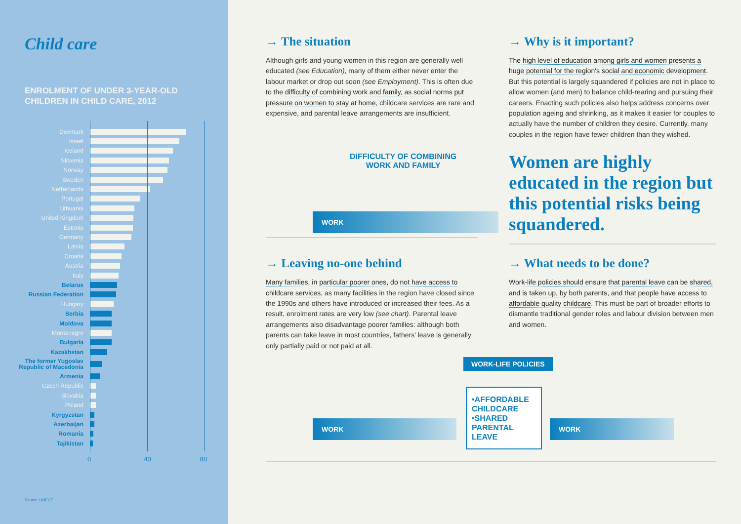Child care
ENROLMENT OF UNDER 3-YEAR-OLD
CHILDREN IN CHILD CARE, 2012
Denmark
Israel
Iceland
Slovenia
Norway
Sweden
Netherlands
Portugal
Lithuania
United Kingdom
Estonia
Germany
Latvia
Croatia
Austria
Italy
Belarus
Russian Federation
Hungary
Serbia
Moldova
Montenegro
Bulgaria
Kazakhstan
The former Yugoslav Republic of Macedonia
Armenia
Czech Republic
Slovakia
Poland
Kyrgyzstan
Azerbaijan
Romania
Tajikistan
0 40 80
Source: UNECE.
→ The situation
Although girls and young women in this region are generally well educated (see Education), many of them either never enter the labour market or drop out soon (see Employment). This is often due to the difficulty of combining work and family, as social norms put pressure on women to stay at home, childcare services are rare and expensive, and parental leave arrangements are insufficient.
DIFFICULTY OF COMBINING
WORK AND FAMILY
WORK
→ Why is it important?
The high level of education among girls and women presents a huge potential for the region's social and economic development. But this potential is largely squandered if policies are not in place to allow women (and men) to balance child-rearing and pursuing their careers. Enacting such policies also helps address concerns over population ageing and shrinking, as it makes it easier for couples to actually have the number of children they desire. Currently, many couples in the region have fewer children than they wished.
Women are highly educated in the region but this potential risks being squandered.
→ Leaving no-one behind
Many families, in particular poorer ones, do not have access to childcare services, as many facilities in the region have closed since the 1990s and others have introduced or increased their fees. As a result, enrolment rates are very low (see chart). Parental leave arrangements also disadvantage poorer families: although both parents can take leave in most countries, fathers' leave is generally only partially paid or not paid at all.
→ What needs to be done?
Work-life policies should ensure that parental leave can be shared, and is taken up, by both parents, and that people have access to affordable quality childcare. This must be part of broader efforts to dismantle traditional gender roles and labour division between men and women.
WORK-LIFE POLICIES
WORK
•AFFORDABLE CHILDCARE
•SHARED PARENTAL LEAVE
WORK